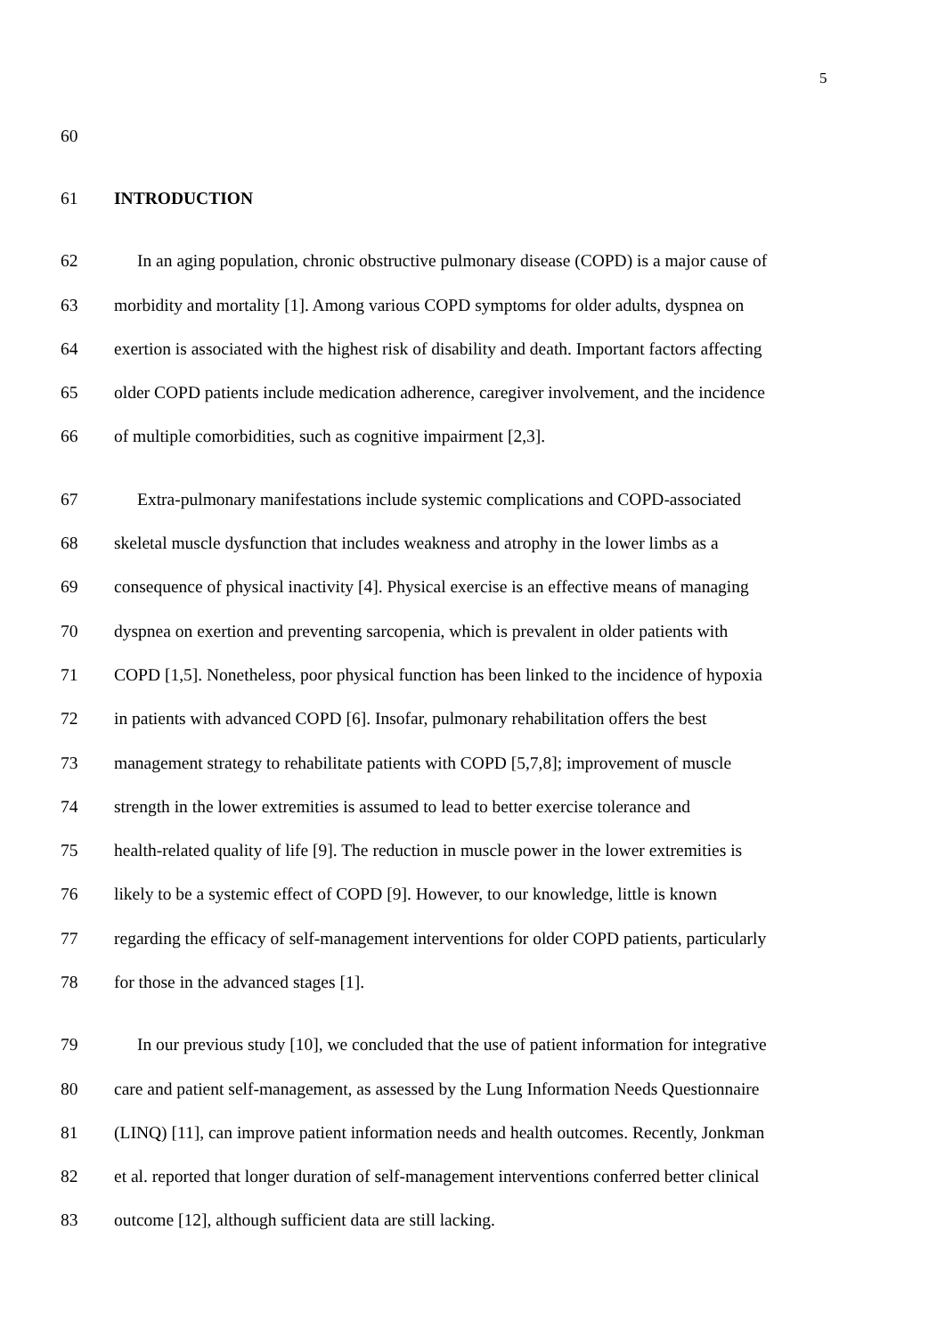5
60
61 INTRODUCTION
62
In an aging population, chronic obstructive pulmonary disease (COPD) is a major cause of
63
morbidity and mortality [1]. Among various COPD symptoms for older adults, dyspnea on
64
exertion is associated with the highest risk of disability and death. Important factors affecting
65
older COPD patients include medication adherence, caregiver involvement, and the incidence
66
of multiple comorbidities, such as cognitive impairment [2,3].
67
Extra-pulmonary manifestations include systemic complications and COPD-associated
68
skeletal muscle dysfunction that includes weakness and atrophy in the lower limbs as a
69
consequence of physical inactivity [4]. Physical exercise is an effective means of managing
70
dyspnea on exertion and preventing sarcopenia, which is prevalent in older patients with
71
COPD [1,5]. Nonetheless, poor physical function has been linked to the incidence of hypoxia
72
in patients with advanced COPD [6]. Insofar, pulmonary rehabilitation offers the best
73
management strategy to rehabilitate patients with COPD [5,7,8]; improvement of muscle
74
strength in the lower extremities is assumed to lead to better exercise tolerance and
75
health-related quality of life [9]. The reduction in muscle power in the lower extremities is
76
likely to be a systemic effect of COPD [9]. However, to our knowledge, little is known
77
regarding the efficacy of self-management interventions for older COPD patients, particularly
78
for those in the advanced stages [1].
79
In our previous study [10], we concluded that the use of patient information for integrative
80
care and patient self-management, as assessed by the Lung Information Needs Questionnaire
81
(LINQ) [11], can improve patient information needs and health outcomes. Recently, Jonkman
82
et al. reported that longer duration of self-management interventions conferred better clinical
83
outcome [12], although sufficient data are still lacking.